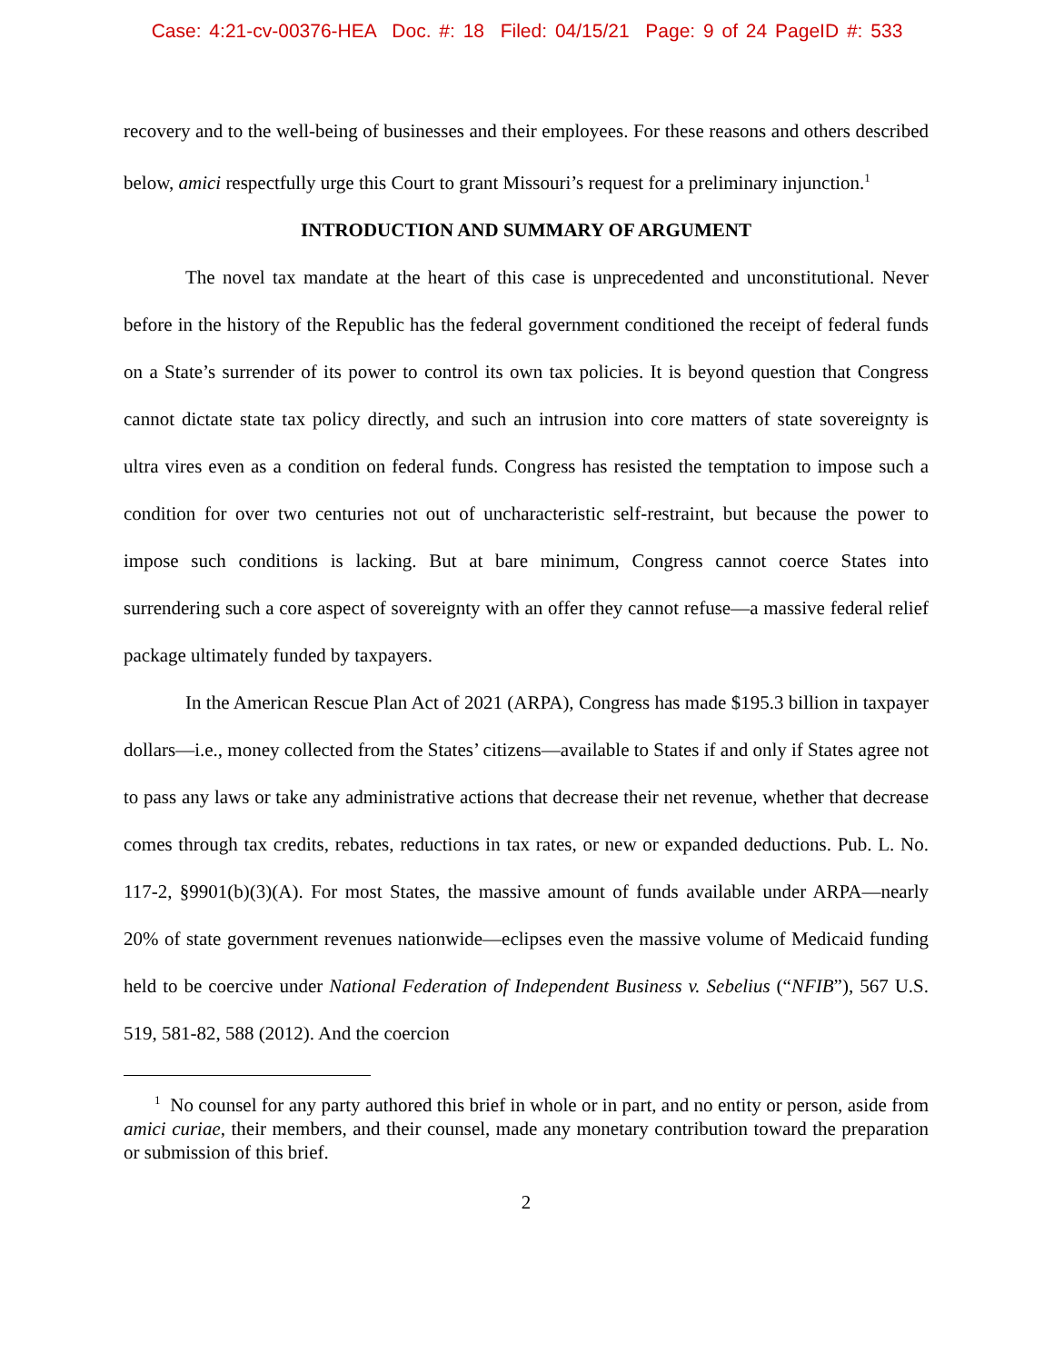Case: 4:21-cv-00376-HEA Doc. #: 18 Filed: 04/15/21 Page: 9 of 24 PageID #: 533
recovery and to the well-being of businesses and their employees. For these reasons and others described below, amici respectfully urge this Court to grant Missouri’s request for a preliminary injunction.<sup>1</sup>
INTRODUCTION AND SUMMARY OF ARGUMENT
The novel tax mandate at the heart of this case is unprecedented and unconstitutional. Never before in the history of the Republic has the federal government conditioned the receipt of federal funds on a State’s surrender of its power to control its own tax policies. It is beyond question that Congress cannot dictate state tax policy directly, and such an intrusion into core matters of state sovereignty is ultra vires even as a condition on federal funds. Congress has resisted the temptation to impose such a condition for over two centuries not out of uncharacteristic self-restraint, but because the power to impose such conditions is lacking. But at bare minimum, Congress cannot coerce States into surrendering such a core aspect of sovereignty with an offer they cannot refuse—a massive federal relief package ultimately funded by taxpayers.
In the American Rescue Plan Act of 2021 (ARPA), Congress has made $195.3 billion in taxpayer dollars—i.e., money collected from the States’ citizens—available to States if and only if States agree not to pass any laws or take any administrative actions that decrease their net revenue, whether that decrease comes through tax credits, rebates, reductions in tax rates, or new or expanded deductions. Pub. L. No. 117-2, §9901(b)(3)(A). For most States, the massive amount of funds available under ARPA—nearly 20% of state government revenues nationwide—eclipses even the massive volume of Medicaid funding held to be coercive under National Federation of Independent Business v. Sebelius (“NFIB”), 567 U.S. 519, 581-82, 588 (2012). And the coercion
<sup>1</sup> No counsel for any party authored this brief in whole or in part, and no entity or person, aside from amici curiae, their members, and their counsel, made any monetary contribution toward the preparation or submission of this brief.
2